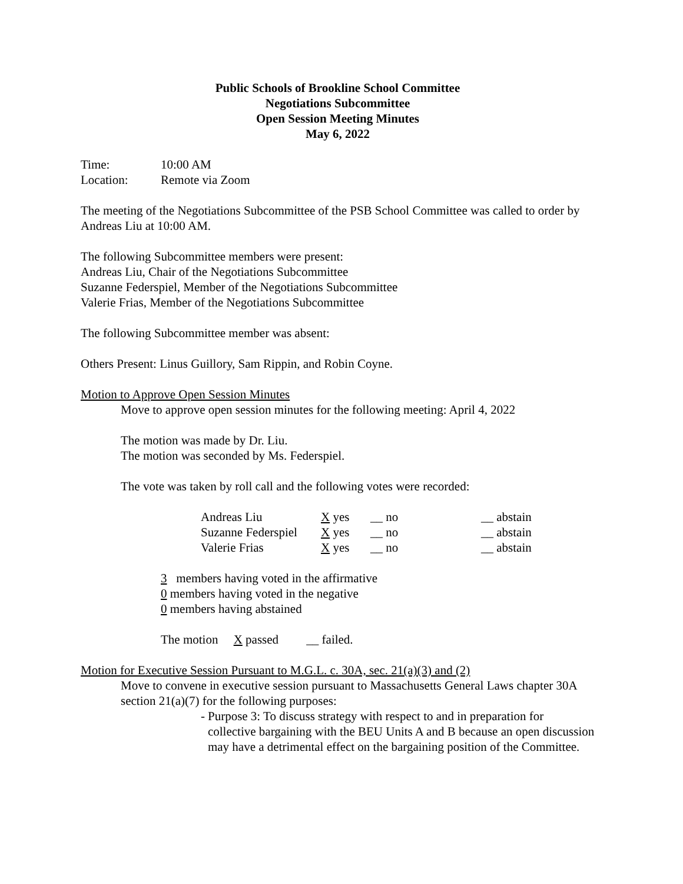Public Schools of Brookline School Committee
Negotiations Subcommittee
Open Session Meeting Minutes
May 6, 2022
Time: 10:00 AM
Location: Remote via Zoom
The meeting of the Negotiations Subcommittee of the PSB School Committee was called to order by Andreas Liu at 10:00 AM.
The following Subcommittee members were present:
Andreas Liu, Chair of the Negotiations Subcommittee
Suzanne Federspiel, Member of the Negotiations Subcommittee
Valerie Frias, Member of the Negotiations Subcommittee
The following Subcommittee member was absent:
Others Present: Linus Guillory, Sam Rippin, and Robin Coyne.
Motion to Approve Open Session Minutes
Move to approve open session minutes for the following meeting: April 4, 2022
The motion was made by Dr. Liu.
The motion was seconded by Ms. Federspiel.
The vote was taken by roll call and the following votes were recorded:
| Andreas Liu | X yes | __ no | __ abstain |
| Suzanne Federspiel | X yes | __ no | __ abstain |
| Valerie Frias | X yes | __ no | __ abstain |
3 members having voted in the affirmative
0 members having voted in the negative
0 members having abstained
The motion X passed __ failed.
Motion for Executive Session Pursuant to M.G.L. c. 30A, sec. 21(a)(3) and (2)
Move to convene in executive session pursuant to Massachusetts General Laws chapter 30A section 21(a)(7) for the following purposes:
- Purpose 3: To discuss strategy with respect to and in preparation for collective bargaining with the BEU Units A and B because an open discussion may have a detrimental effect on the bargaining position of the Committee.